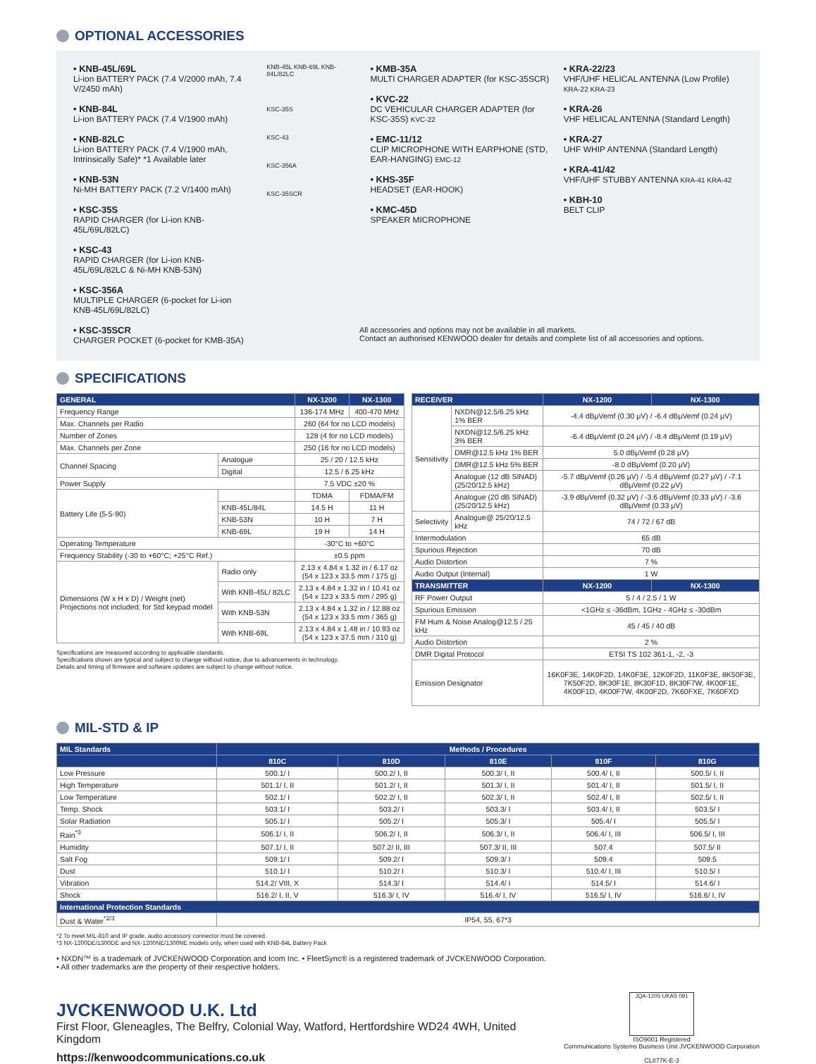OPTIONAL ACCESSORIES
• KNB-45L/69L
Li-ion BATTERY PACK (7.4 V/2000 mAh, 7.4 V/2450 mAh)
• KNB-84L
Li-ion BATTERY PACK (7.4 V/1900 mAh)
• KNB-82LC
Li-ion BATTERY PACK (7.4 V/1900 mAh, Intrinsically Safe)* *1 Available later
• KNB-53N
Ni-MH BATTERY PACK (7.2 V/1400 mAh)
• KSC-35S
RAPID CHARGER (for Li-ion KNB-45L/69L/82LC)
• KSC-43
RAPID CHARGER (for Li-ion KNB-45L/69L/82LC & Ni-MH KNB-53N)
• KSC-356A
MULTIPLE CHARGER (6-pocket for Li-ion KNB-45L/69L/82LC)
• KSC-35SCR
CHARGER POCKET (6-pocket for KMB-35A)
KNB-45L KNB-69L KNB-84L/82LC
KSC-35S
KSC-43
KSC-356A
KSC-35SCR
• KMB-35A
MULTI CHARGER ADAPTER (for KSC-35SCR)
• KVC-22
DC VEHICULAR CHARGER ADAPTER (for KSC-35S) KVC-22
• EMC-11/12
CLIP MICROPHONE WITH EARPHONE (STD, EAR-HANGING) EMC-12
• KHS-35F
HEADSET (EAR-HOOK)
• KMC-45D
SPEAKER MICROPHONE
• KRA-22/23
VHF/UHF HELICAL ANTENNA (Low Profile) KRA-22 KRA-23
• KRA-26
VHF HELICAL ANTENNA (Standard Length)
• KRA-27
UHF WHIP ANTENNA (Standard Length)
• KRA-41/42
VHF/UHF STUBBY ANTENNA KRA-41 KRA-42
• KBH-10
BELT CLIP
All accessories and options may not be available in all markets.
Contact an authorised KENWOOD dealer for details and complete list of all accessories and options.
SPECIFICATIONS
| GENERAL | | NX-1200 | NX-1300 |
| --- | --- | --- | --- |
| Frequency Range | | 136-174 MHz | 400-470 MHz |
| Max. Channels per Radio | | 260 (64 for no LCD models) | |
| Number of Zones | | 128 (4 for no LCD models) | |
| Max. Channels per Zone | | 250 (16 for no LCD models) | |
| Channel Spacing | Analogue | 25 / 20 / 12.5 kHz | |
| | Digital | 12.5 / 6.25 kHz | |
| Power Supply | | 7.5 VDC ±20 % | |
| Battery Life (5-5-90) | | TDMA | FDMA/FM |
| | KNB-45L/84L | 14.5 H | 11 H |
| | KNB-53N | 10 H | 7 H |
| | KNB-69L | 19 H | 14 H |
| Operating Temperature | | -30°C to +60°C | |
| Frequency Stability (-30 to +60°C; +25°C Ref.) | | ±0.5 ppm | |
| Dimensions (W x H x D) / Weight (net) Projections not included; for Std keypad model | Radio only | 2.13 x 4.84 x 1.32 in / 6.17 oz (54 x 123 x 33.5 mm / 175 g) | |
| | With KNB-45L/ 82LC | 2.13 x 4.84 x 1.32 in / 10.41 oz (54 x 123 x 33.5 mm / 295 g) | |
| | With KNB-53N | 2.13 x 4.84 x 1.32 in / 12.88 oz (54 x 123 x 33.5 mm / 365 g) | |
| | With KNB-69L | 2.13 x 4.84 x 1.48 in / 10.93 oz (54 x 123 x 37.5 mm / 310 g) | |
Specifications are measured according to applicable standards.
Specifications shown are typical and subject to change without notice, due to advancements in technology.
Details and timing of firmware and software updates are subject to change without notice.
| RECEIVER | | NX-1200 | NX-1300 |
| --- | --- | --- | --- |
| Sensitivity | NXDN@12.5/6.25 kHz 1% BER | -4.4 dBμVemf (0.30 μV) / -6.4 dBμVemf (0.24 μV) | |
| | NXDN@12.5/6.25 kHz 3% BER | -6.4 dBμVemf (0.24 μV) / -8.4 dBμVemf (0.19 μV) | |
| | DMR@12.5 kHz 1% BER | 5.0 dBμVemf (0.28 μV) | |
| | DMR@12.5 kHz 5% BER | -8.0 dBμVemf (0.20 μV) | |
| | Analogue (12 dB SINAD) (25/20/12.5 kHz) | -5.7 dBμVemf (0.26 μV) / -5.4 dBμVemf (0.27 μV) / -7.1 dBμVemf (0.22 μV) | |
| | Analogue (20 dB SINAD) (25/20/12.5 kHz) | -3.9 dBμVemf (0.32 μV) / -3.6 dBμVemf (0.33 μV) / -3.6 dBμVemf (0.33 μV) | |
| Selectivity | Analogue@ 25/20/12.5 kHz | 74 / 72 / 67 dB | |
| Intermodulation | | 65 dB | |
| Spurious Rejection | | 70 dB | |
| Audio Distortion | | 7 % | |
| Audio Output (Internal) | | 1 W | |
| TRANSMITTER | | NX-1200 | NX-1300 |
| RF Power Output | | 5 / 4 / 2.5 / 1 W | |
| Spurious Emission | | <1GHz ≤ -36dBm, 1GHz - 4GHz ≤ -30dBm | |
| FM Hum & Noise Analog@12.5 / 25 kHz | | 45 / 45 / 40 dB | |
| Audio Distortion | | 2 % | |
| DMR Digital Protocol | | ETSI TS 102 361-1, -2, -3 | |
| Emission Designator | | 16K0F3E, 14K0F2D, 14K0F3E, 12K0F2D, 11K0F3E, 8K50F3E, 7K50F2D, 8K30F1E, 8K30F1D, 8K30F7W, 4K00F1E, 4K00F1D, 4K00F7W, 4K00F2D, 7K60FXE, 7K60FXD | |
MIL-STD & IP
| MIL Standards | Methods / Procedures | | | | |
| --- | --- | --- | --- | --- | --- |
| | 810C | 810D | 810E | 810F | 810G |
| Low Pressure | 500.1/ I | 500.2/ I, II | 500.3/ I, II | 500.4/ I, II | 500.5/ I, II |
| High Temperature | 501.1/ I, II | 501.2/ I, II | 501.3/ I, II | 501.4/ I, II | 501.5/ I, II |
| Low Temperature | 502.1/ I | 502.2/ I, II | 502.3/ I, II | 502.4/ I, II | 502.5/ I, II |
| Temp. Shock | 503.1/ I | 503.2/ I | 503.3/ I | 503.4/ I, II | 503.5/ I |
| Solar Radiation | 505.1/ I | 505.2/ I | 505.3/ I | 505.4/ I | 505.5/ I |
| Rain<sup>*3</sup> | 506.1/ I, II | 506.2/ I, II | 506.3/ I, II | 506.4/ I, III | 506.5/ I, III |
| Humidity | 507.1/ I, II | 507.2/ II, III | 507.3/ II, III | 507.4 | 507.5/ II |
| Salt Fog | 509.1/ I | 509.2/ I | 509.3/ I | 509.4 | 509.5 |
| Dust | 510.1/ I | 510.2/ I | 510.3/ I | 510.4/ I, III | 510.5/ I |
| Vibration | 514.2/ VIII, X | 514.3/ I | 514.4/ I | 514.5/ I | 514.6/ I |
| Shock | 516.2/ I, II, V | 516.3/ I, IV | 516.4/ I, IV | 516.5/ I, IV | 516.6/ I, IV |
| International Protection Standards | | | | | |
| Dust & Water<sup>*2/3</sup> | IP54, 55, 67*3 | | | | |
*2 To meet MIL-810 and IP grade, audio accessory connector must be covered.
*3 NX-1200DE/1300DE and NX-1200NE/1300NE models only, when used with KNB-84L Battery Pack
• NXDN™ is a trademark of JVCKENWOOD Corporation and Icom Inc. • FleetSync® is a registered trademark of JVCKENWOOD Corporation.
• All other trademarks are the property of their respective holders.
JVCKENWOOD U.K. Ltd
First Floor, Gleneagles, The Belfry, Colonial Way, Watford, Hertfordshire WD24 4WH, United Kingdom
https://kenwoodcommunications.co.uk
JQA-1205 UKAS 091
ISO9001 Registered
Communications Systems Business Unit JVCKENWOOD Corporation
CL877K-E-3